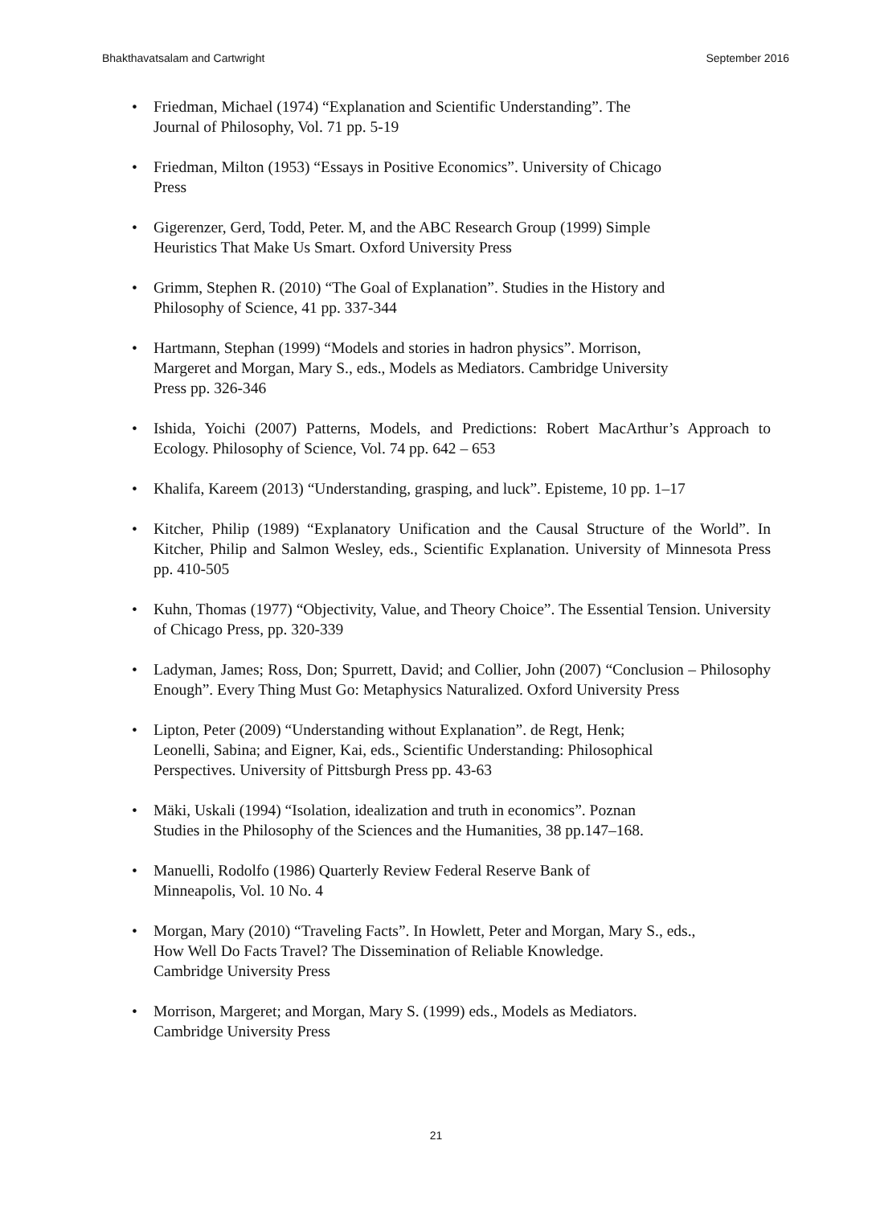Bhakthavatsalam and Cartwright September 2016
• Friedman, Michael (1974) “Explanation and Scientific Understanding”. The
Journal of Philosophy, Vol. 71 pp. 5-19
• Friedman, Milton (1953) “Essays in Positive Economics”. University of Chicago
Press
• Gigerenzer, Gerd, Todd, Peter. M, and the ABC Research Group (1999) Simple
Heuristics That Make Us Smart. Oxford University Press
• Grimm, Stephen R. (2010) “The Goal of Explanation”. Studies in the History and
Philosophy of Science, 41 pp. 337-344
• Hartmann, Stephan (1999) “Models and stories in hadron physics”. Morrison,
Margeret and Morgan, Mary S., eds., Models as Mediators. Cambridge University
Press pp. 326-346
• Ishida, Yoichi (2007) Patterns, Models, and Predictions: Robert MacArthur’s Approach to Ecology. Philosophy of Science, Vol. 74 pp. 642 – 653
• Khalifa, Kareem (2013) “Understanding, grasping, and luck”. Episteme, 10 pp. 1–17
• Kitcher, Philip (1989) “Explanatory Unification and the Causal Structure of the World”. In Kitcher, Philip and Salmon Wesley, eds., Scientific Explanation. University of Minnesota Press pp. 410-505
• Kuhn, Thomas (1977) “Objectivity, Value, and Theory Choice”. The Essential Tension. University of Chicago Press, pp. 320-339
• Ladyman, James; Ross, Don; Spurrett, David; and Collier, John (2007) “Conclusion – Philosophy Enough”. Every Thing Must Go: Metaphysics Naturalized. Oxford University Press
• Lipton, Peter (2009) “Understanding without Explanation”. de Regt, Henk;
Leonelli, Sabina; and Eigner, Kai, eds., Scientific Understanding: Philosophical
Perspectives. University of Pittsburgh Press pp. 43-63
• Mäki, Uskali (1994) “Isolation, idealization and truth in economics”. Poznan
Studies in the Philosophy of the Sciences and the Humanities, 38 pp.147–168.
• Manuelli, Rodolfo (1986) Quarterly Review Federal Reserve Bank of
Minneapolis, Vol. 10 No. 4
• Morgan, Mary (2010) “Traveling Facts”. In Howlett, Peter and Morgan, Mary S., eds.,
How Well Do Facts Travel? The Dissemination of Reliable Knowledge.
Cambridge University Press
• Morrison, Margeret; and Morgan, Mary S. (1999) eds., Models as Mediators.
Cambridge University Press
21